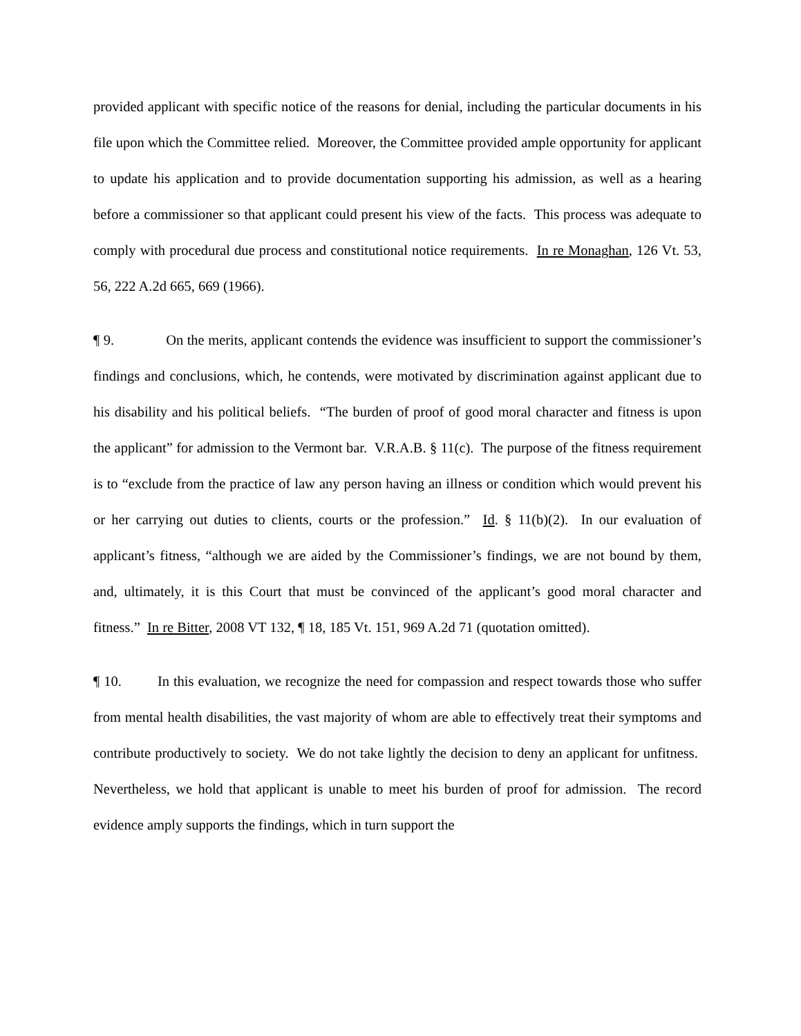provided applicant with specific notice of the reasons for denial, including the particular documents in his file upon which the Committee relied. Moreover, the Committee provided ample opportunity for applicant to update his application and to provide documentation supporting his admission, as well as a hearing before a commissioner so that applicant could present his view of the facts. This process was adequate to comply with procedural due process and constitutional notice requirements. In re Monaghan, 126 Vt. 53, 56, 222 A.2d 665, 669 (1966).
¶ 9. On the merits, applicant contends the evidence was insufficient to support the commissioner’s findings and conclusions, which, he contends, were motivated by discrimination against applicant due to his disability and his political beliefs. “The burden of proof of good moral character and fitness is upon the applicant” for admission to the Vermont bar. V.R.A.B. § 11(c). The purpose of the fitness requirement is to “exclude from the practice of law any person having an illness or condition which would prevent his or her carrying out duties to clients, courts or the profession.” Id. § 11(b)(2). In our evaluation of applicant’s fitness, “although we are aided by the Commissioner’s findings, we are not bound by them, and, ultimately, it is this Court that must be convinced of the applicant’s good moral character and fitness.” In re Bitter, 2008 VT 132, ¶ 18, 185 Vt. 151, 969 A.2d 71 (quotation omitted).
¶ 10. In this evaluation, we recognize the need for compassion and respect towards those who suffer from mental health disabilities, the vast majority of whom are able to effectively treat their symptoms and contribute productively to society. We do not take lightly the decision to deny an applicant for unfitness. Nevertheless, we hold that applicant is unable to meet his burden of proof for admission. The record evidence amply supports the findings, which in turn support the